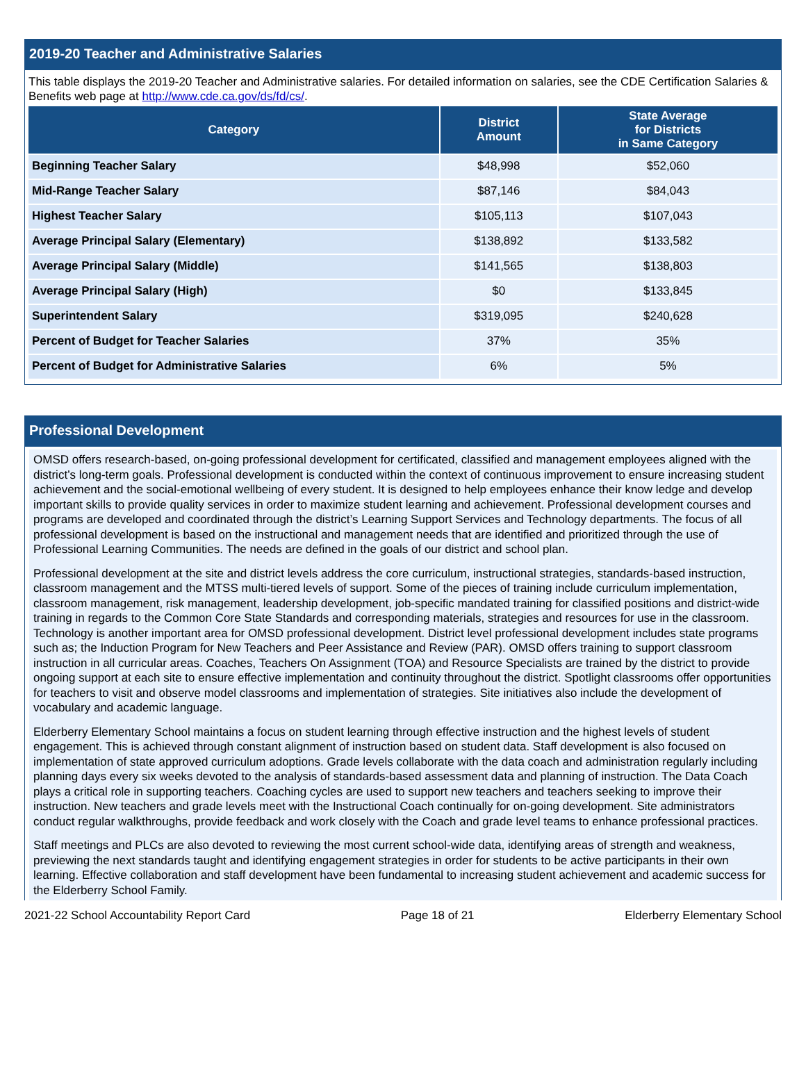2019-20 Teacher and Administrative Salaries
This table displays the 2019-20 Teacher and Administrative salaries. For detailed information on salaries, see the CDE Certification Salaries & Benefits web page at http://www.cde.ca.gov/ds/fd/cs/.
| Category | District Amount | State Average for Districts in Same Category |
| --- | --- | --- |
| Beginning Teacher Salary | $48,998 | $52,060 |
| Mid-Range Teacher Salary | $87,146 | $84,043 |
| Highest Teacher Salary | $105,113 | $107,043 |
| Average Principal Salary (Elementary) | $138,892 | $133,582 |
| Average Principal Salary (Middle) | $141,565 | $138,803 |
| Average Principal Salary (High) | $0 | $133,845 |
| Superintendent Salary | $319,095 | $240,628 |
| Percent of Budget for Teacher Salaries | 37% | 35% |
| Percent of Budget for Administrative Salaries | 6% | 5% |
Professional Development
OMSD offers research-based, on-going professional development for certificated, classified and management employees aligned with the district’s long-term goals. Professional development is conducted within the context of continuous improvement to ensure increasing student achievement and the social-emotional wellbeing of every student. It is designed to help employees enhance their know ledge and develop important skills to provide quality services in order to maximize student learning and achievement. Professional development courses and programs are developed and coordinated through the district’s Learning Support Services and Technology departments. The focus of all professional development is based on the instructional and management needs that are identified and prioritized through the use of Professional Learning Communities. The needs are defined in the goals of our district and school plan.
Professional development at the site and district levels address the core curriculum, instructional strategies, standards-based instruction, classroom management and the MTSS multi-tiered levels of support. Some of the pieces of training include curriculum implementation, classroom management, risk management, leadership development, job-specific mandated training for classified positions and district-wide training in regards to the Common Core State Standards and corresponding materials, strategies and resources for use in the classroom. Technology is another important area for OMSD professional development. District level professional development includes state programs such as; the Induction Program for New Teachers and Peer Assistance and Review (PAR). OMSD offers training to support classroom instruction in all curricular areas. Coaches, Teachers On Assignment (TOA) and Resource Specialists are trained by the district to provide ongoing support at each site to ensure effective implementation and continuity throughout the district. Spotlight classrooms offer opportunities for teachers to visit and observe model classrooms and implementation of strategies. Site initiatives also include the development of vocabulary and academic language.
Elderberry Elementary School maintains a focus on student learning through effective instruction and the highest levels of student engagement. This is achieved through constant alignment of instruction based on student data. Staff development is also focused on implementation of state approved curriculum adoptions. Grade levels collaborate with the data coach and administration regularly including planning days every six weeks devoted to the analysis of standards-based assessment data and planning of instruction. The Data Coach plays a critical role in supporting teachers. Coaching cycles are used to support new teachers and teachers seeking to improve their instruction. New teachers and grade levels meet with the Instructional Coach continually for on-going development. Site administrators conduct regular walkthroughs, provide feedback and work closely with the Coach and grade level teams to enhance professional practices.
Staff meetings and PLCs are also devoted to reviewing the most current school-wide data, identifying areas of strength and weakness, previewing the next standards taught and identifying engagement strategies in order for students to be active participants in their own learning. Effective collaboration and staff development have been fundamental to increasing student achievement and academic success for the Elderberry School Family.
2021-22 School Accountability Report Card Page 18 of 21 Elderberry Elementary School